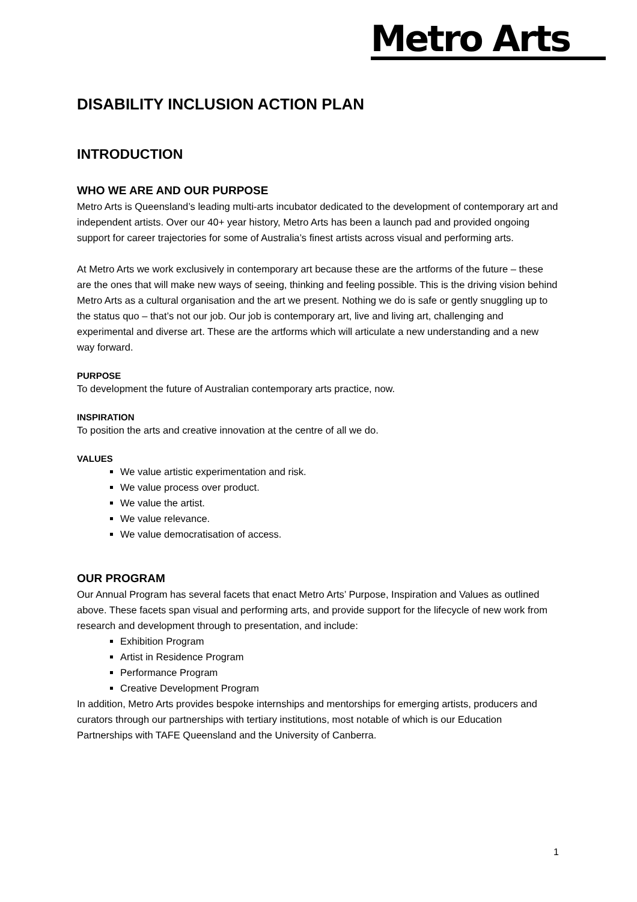Metro Arts
DISABILITY INCLUSION ACTION PLAN
INTRODUCTION
WHO WE ARE AND OUR PURPOSE
Metro Arts is Queensland’s leading multi-arts incubator dedicated to the development of contemporary art and independent artists. Over our 40+ year history, Metro Arts has been a launch pad and provided ongoing support for career trajectories for some of Australia’s finest artists across visual and performing arts.
At Metro Arts we work exclusively in contemporary art because these are the artforms of the future – these are the ones that will make new ways of seeing, thinking and feeling possible. This is the driving vision behind Metro Arts as a cultural organisation and the art we present. Nothing we do is safe or gently snuggling up to the status quo – that’s not our job. Our job is contemporary art, live and living art, challenging and experimental and diverse art. These are the artforms which will articulate a new understanding and a new way forward.
PURPOSE
To development the future of Australian contemporary arts practice, now.
INSPIRATION
To position the arts and creative innovation at the centre of all we do.
VALUES
We value artistic experimentation and risk.
We value process over product.
We value the artist.
We value relevance.
We value democratisation of access.
OUR PROGRAM
Our Annual Program has several facets that enact Metro Arts’ Purpose, Inspiration and Values as outlined above. These facets span visual and performing arts, and provide support for the lifecycle of new work from research and development through to presentation, and include:
Exhibition Program
Artist in Residence Program
Performance Program
Creative Development Program
In addition, Metro Arts provides bespoke internships and mentorships for emerging artists, producers and curators through our partnerships with tertiary institutions, most notable of which is our Education Partnerships with TAFE Queensland and the University of Canberra.
1